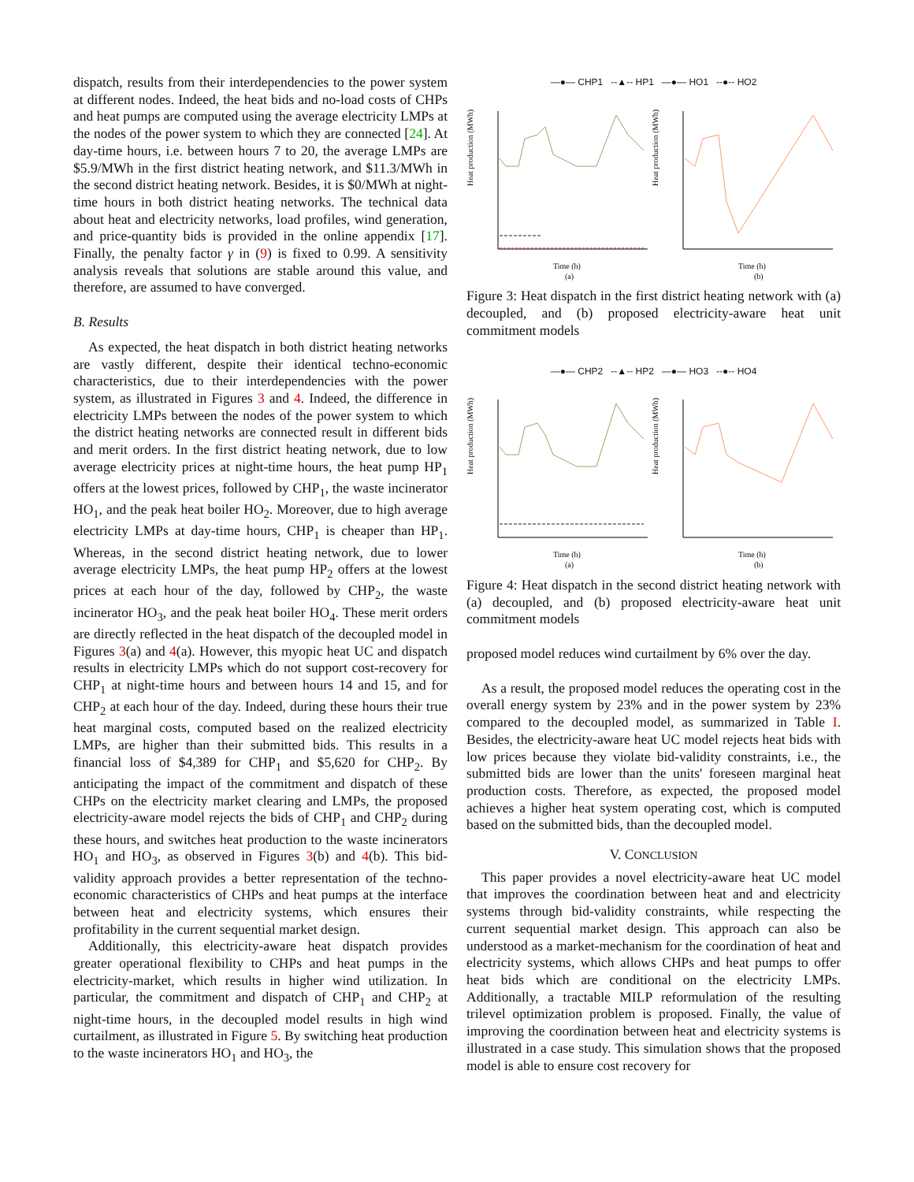dispatch, results from their interdependencies to the power system at different nodes. Indeed, the heat bids and no-load costs of CHPs and heat pumps are computed using the average electricity LMPs at the nodes of the power system to which they are connected [24]. At day-time hours, i.e. between hours 7 to 20, the average LMPs are $5.9/MWh in the first district heating network, and $11.3/MWh in the second district heating network. Besides, it is $0/MWh at night-time hours in both district heating networks. The technical data about heat and electricity networks, load profiles, wind generation, and price-quantity bids is provided in the online appendix [17]. Finally, the penalty factor γ in (9) is fixed to 0.99. A sensitivity analysis reveals that solutions are stable around this value, and therefore, are assumed to have converged.
B. Results
As expected, the heat dispatch in both district heating networks are vastly different, despite their identical techno-economic characteristics, due to their interdependencies with the power system, as illustrated in Figures 3 and 4. Indeed, the difference in electricity LMPs between the nodes of the power system to which the district heating networks are connected result in different bids and merit orders. In the first district heating network, due to low average electricity prices at night-time hours, the heat pump HP<sub>1</sub> offers at the lowest prices, followed by CHP<sub>1</sub>, the waste incinerator HO<sub>1</sub>, and the peak heat boiler HO<sub>2</sub>. Moreover, due to high average electricity LMPs at day-time hours, CHP<sub>1</sub> is cheaper than HP<sub>1</sub>. Whereas, in the second district heating network, due to lower average electricity LMPs, the heat pump HP<sub>2</sub> offers at the lowest prices at each hour of the day, followed by CHP<sub>2</sub>, the waste incinerator HO<sub>3</sub>, and the peak heat boiler HO<sub>4</sub>. These merit orders are directly reflected in the heat dispatch of the decoupled model in Figures 3(a) and 4(a). However, this myopic heat UC and dispatch results in electricity LMPs which do not support cost-recovery for CHP<sub>1</sub> at night-time hours and between hours 14 and 15, and for CHP<sub>2</sub> at each hour of the day. Indeed, during these hours their true heat marginal costs, computed based on the realized electricity LMPs, are higher than their submitted bids. This results in a financial loss of $4,389 for CHP<sub>1</sub> and $5,620 for CHP<sub>2</sub>. By anticipating the impact of the commitment and dispatch of these CHPs on the electricity market clearing and LMPs, the proposed electricity-aware model rejects the bids of CHP<sub>1</sub> and CHP<sub>2</sub> during these hours, and switches heat production to the waste incinerators HO<sub>1</sub> and HO<sub>3</sub>, as observed in Figures 3(b) and 4(b). This bid-validity approach provides a better representation of the techno-economic characteristics of CHPs and heat pumps at the interface between heat and electricity systems, which ensures their profitability in the current sequential market design.
Additionally, this electricity-aware heat dispatch provides greater operational flexibility to CHPs and heat pumps in the electricity-market, which results in higher wind utilization. In particular, the commitment and dispatch of CHP<sub>1</sub> and CHP<sub>2</sub> at night-time hours, in the decoupled model results in high wind curtailment, as illustrated in Figure 5. By switching heat production to the waste incinerators HO<sub>1</sub> and HO<sub>3</sub>, the
—●— CHP1 --▲-- HP1 —●— HO1 --●-- HO2
Heat production (MWh)
Heat production (MWh)
Time (h)
(a)
Time (h)
(b)
Figure 3: Heat dispatch in the first district heating network with (a) decoupled, and (b) proposed electricity-aware heat unit commitment models
—●— CHP2 --▲-- HP2 —●— HO3 --●-- HO4
Heat production (MWh)
Heat production (MWh)
Time (h)
(a)
Time (h)
(b)
Figure 4: Heat dispatch in the second district heating network with (a) decoupled, and (b) proposed electricity-aware heat unit commitment models
proposed model reduces wind curtailment by 6% over the day.
As a result, the proposed model reduces the operating cost in the overall energy system by 23% and in the power system by 23% compared to the decoupled model, as summarized in Table I. Besides, the electricity-aware heat UC model rejects heat bids with low prices because they violate bid-validity constraints, i.e., the submitted bids are lower than the units' foreseen marginal heat production costs. Therefore, as expected, the proposed model achieves a higher heat system operating cost, which is computed based on the submitted bids, than the decoupled model.
V. CONCLUSION
This paper provides a novel electricity-aware heat UC model that improves the coordination between heat and and electricity systems through bid-validity constraints, while respecting the current sequential market design. This approach can also be understood as a market-mechanism for the coordination of heat and electricity systems, which allows CHPs and heat pumps to offer heat bids which are conditional on the electricity LMPs. Additionally, a tractable MILP reformulation of the resulting trilevel optimization problem is proposed. Finally, the value of improving the coordination between heat and electricity systems is illustrated in a case study. This simulation shows that the proposed model is able to ensure cost recovery for